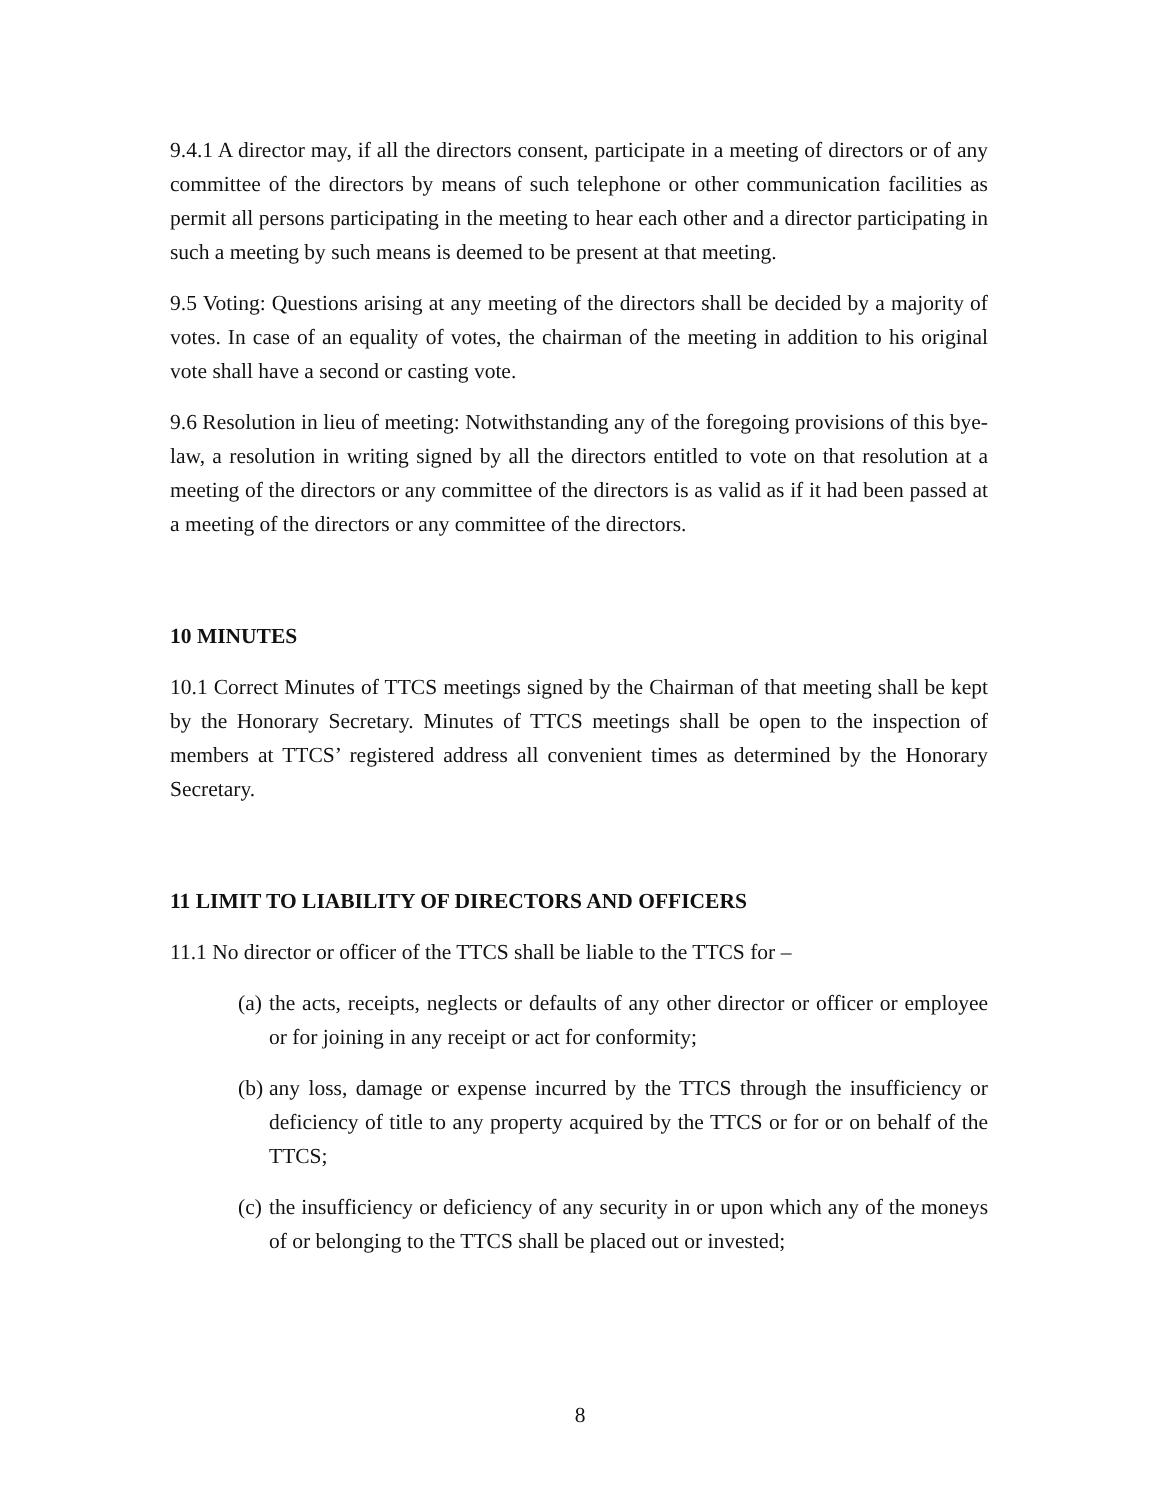9.4.1 A director may, if all the directors consent, participate in a meeting of directors or of any committee of the directors by means of such telephone or other communication facilities as permit all persons participating in the meeting to hear each other and a director participating in such a meeting by such means is deemed to be present at that meeting.
9.5 Voting: Questions arising at any meeting of the directors shall be decided by a majority of votes. In case of an equality of votes, the chairman of the meeting in addition to his original vote shall have a second or casting vote.
9.6 Resolution in lieu of meeting: Notwithstanding any of the foregoing provisions of this bye-law, a resolution in writing signed by all the directors entitled to vote on that resolution at a meeting of the directors or any committee of the directors is as valid as if it had been passed at a meeting of the directors or any committee of the directors.
10 MINUTES
10.1 Correct Minutes of TTCS meetings signed by the Chairman of that meeting shall be kept by the Honorary Secretary. Minutes of TTCS meetings shall be open to the inspection of members at TTCS’ registered address all convenient times as determined by the Honorary Secretary.
11 LIMIT TO LIABILITY OF DIRECTORS AND OFFICERS
11.1 No director or officer of the TTCS shall be liable to the TTCS for –
(a)
the acts, receipts, neglects or defaults of any other director or officer or employee or for joining in any receipt or act for conformity;
(b)
any loss, damage or expense incurred by the TTCS through the insufficiency or deficiency of title to any property acquired by the TTCS or for or on behalf of the TTCS;
(c)
the insufficiency or deficiency of any security in or upon which any of the moneys of or belonging to the TTCS shall be placed out or invested;
8